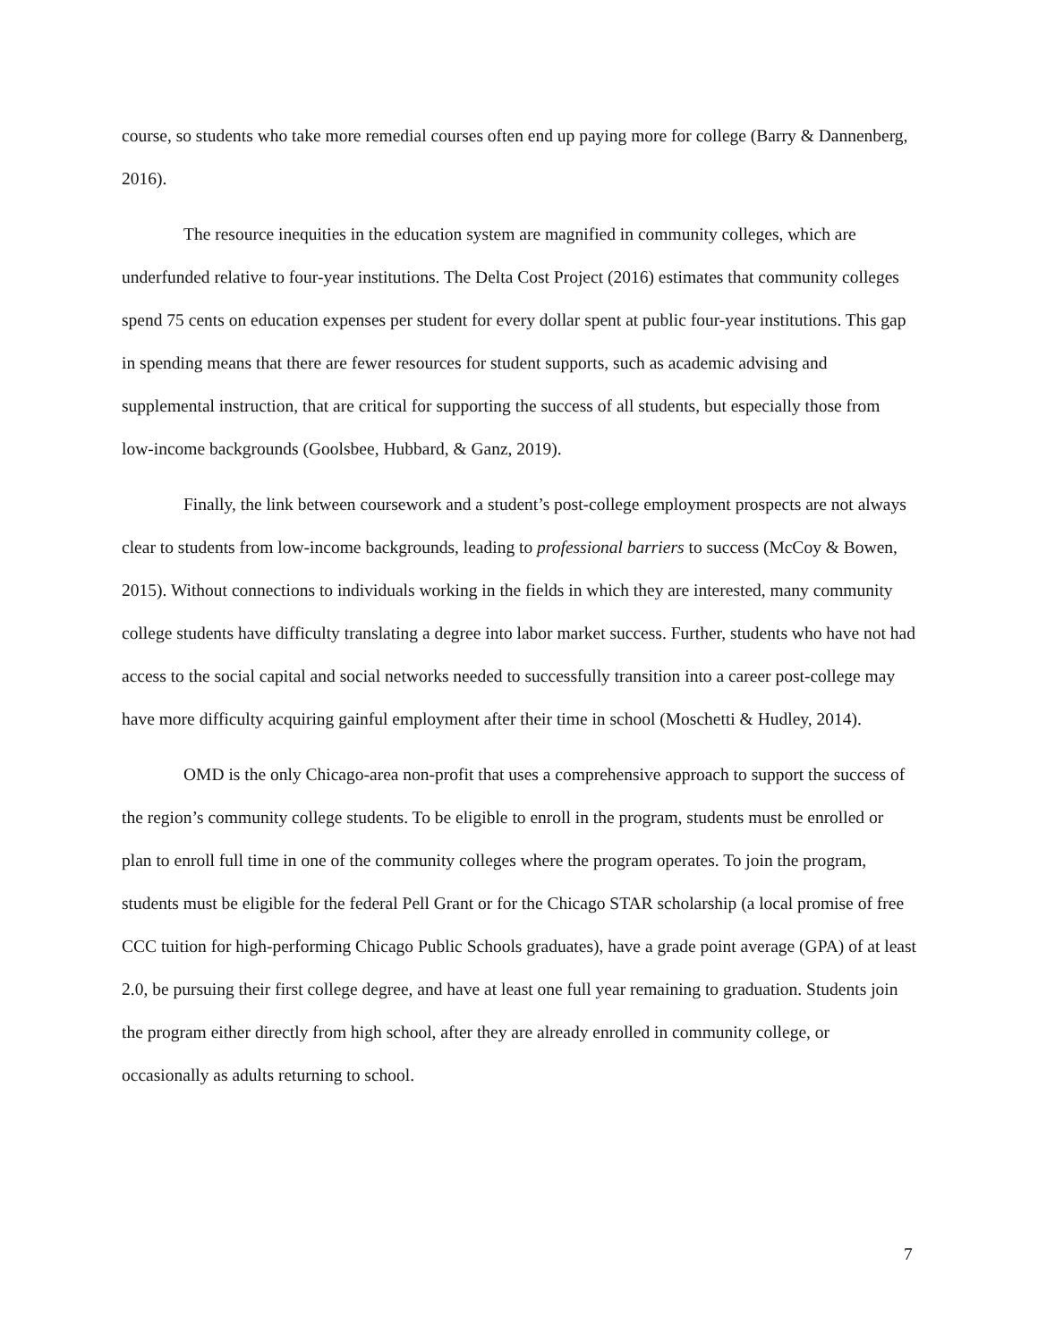course, so students who take more remedial courses often end up paying more for college (Barry & Dannenberg, 2016).
The resource inequities in the education system are magnified in community colleges, which are underfunded relative to four-year institutions. The Delta Cost Project (2016) estimates that community colleges spend 75 cents on education expenses per student for every dollar spent at public four-year institutions. This gap in spending means that there are fewer resources for student supports, such as academic advising and supplemental instruction, that are critical for supporting the success of all students, but especially those from low-income backgrounds (Goolsbee, Hubbard, & Ganz, 2019).
Finally, the link between coursework and a student’s post-college employment prospects are not always clear to students from low-income backgrounds, leading to professional barriers to success (McCoy & Bowen, 2015). Without connections to individuals working in the fields in which they are interested, many community college students have difficulty translating a degree into labor market success. Further, students who have not had access to the social capital and social networks needed to successfully transition into a career post-college may have more difficulty acquiring gainful employment after their time in school (Moschetti & Hudley, 2014).
OMD is the only Chicago-area non-profit that uses a comprehensive approach to support the success of the region’s community college students. To be eligible to enroll in the program, students must be enrolled or plan to enroll full time in one of the community colleges where the program operates. To join the program, students must be eligible for the federal Pell Grant or for the Chicago STAR scholarship (a local promise of free CCC tuition for high-performing Chicago Public Schools graduates), have a grade point average (GPA) of at least 2.0, be pursuing their first college degree, and have at least one full year remaining to graduation. Students join the program either directly from high school, after they are already enrolled in community college, or occasionally as adults returning to school.
7